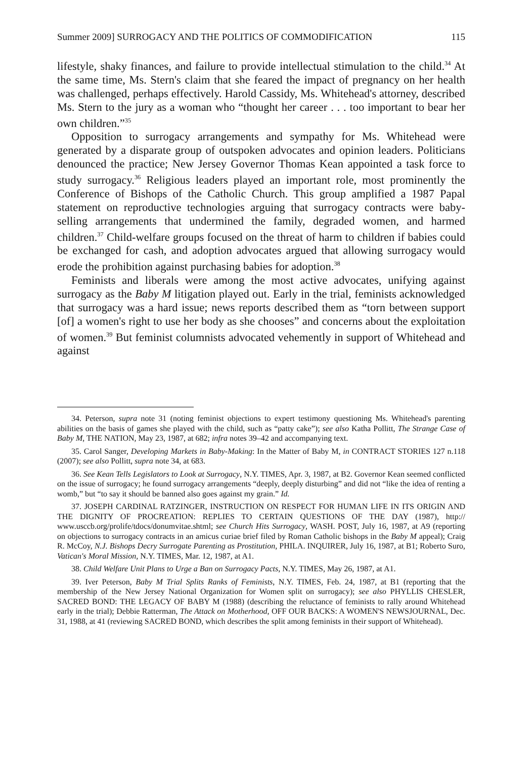Summer 2009] SURROGACY AND THE POLITICS OF COMMODIFICATION 115
lifestyle, shaky finances, and failure to provide intellectual stimulation to the child.<sup>34</sup> At the same time, Ms. Stern's claim that she feared the impact of pregnancy on her health was challenged, perhaps effectively. Harold Cassidy, Ms. Whitehead's attorney, described Ms. Stern to the jury as a woman who “thought her career . . . too important to bear her own children.”<sup>35</sup>
Opposition to surrogacy arrangements and sympathy for Ms. Whitehead were generated by a disparate group of outspoken advocates and opinion leaders. Politicians denounced the practice; New Jersey Governor Thomas Kean appointed a task force to study surrogacy.<sup>36</sup> Religious leaders played an important role, most prominently the Conference of Bishops of the Catholic Church. This group amplified a 1987 Papal statement on reproductive technologies arguing that surrogacy contracts were baby-selling arrangements that undermined the family, degraded women, and harmed children.<sup>37</sup> Child-welfare groups focused on the threat of harm to children if babies could be exchanged for cash, and adoption advocates argued that allowing surrogacy would erode the prohibition against purchasing babies for adoption.<sup>38</sup>
Feminists and liberals were among the most active advocates, unifying against surrogacy as the Baby M litigation played out. Early in the trial, feminists acknowledged that surrogacy was a hard issue; news reports described them as “torn between support [of] a women's right to use her body as she chooses” and concerns about the exploitation of women.<sup>39</sup> But feminist columnists advocated vehemently in support of Whitehead and against
34. Peterson, supra note 31 (noting feminist objections to expert testimony questioning Ms. Whitehead's parenting abilities on the basis of games she played with the child, such as “patty cake”); see also Katha Pollitt, The Strange Case of Baby M, THE NATION, May 23, 1987, at 682; infra notes 39–42 and accompanying text.
35. Carol Sanger, Developing Markets in Baby-Making: In the Matter of Baby M, in CONTRACT STORIES 127 n.118 (2007); see also Pollitt, supra note 34, at 683.
36. See Kean Tells Legislators to Look at Surrogacy, N.Y. TIMES, Apr. 3, 1987, at B2. Governor Kean seemed conflicted on the issue of surrogacy; he found surrogacy arrangements “deeply, deeply disturbing” and did not “like the idea of renting a womb,” but “to say it should be banned also goes against my grain.” Id.
37. JOSEPH CARDINAL RATZINGER, INSTRUCTION ON RESPECT FOR HUMAN LIFE IN ITS ORIGIN AND THE DIGNITY OF PROCREATION: REPLIES TO CERTAIN QUESTIONS OF THE DAY (1987), http:// www.usccb.org/prolife/tdocs/donumvitae.shtml; see Church Hits Surrogacy, WASH. POST, July 16, 1987, at A9 (reporting on objections to surrogacy contracts in an amicus curiae brief filed by Roman Catholic bishops in the Baby M appeal); Craig R. McCoy, N.J. Bishops Decry Surrogate Parenting as Prostitution, PHILA. INQUIRER, July 16, 1987, at B1; Roberto Suro, Vatican's Moral Mission, N.Y. TIMES, Mar. 12, 1987, at A1.
38. Child Welfare Unit Plans to Urge a Ban on Surrogacy Pacts, N.Y. TIMES, May 26, 1987, at A1.
39. Iver Peterson, Baby M Trial Splits Ranks of Feminists, N.Y. TIMES, Feb. 24, 1987, at B1 (reporting that the membership of the New Jersey National Organization for Women split on surrogacy); see also PHYLLIS CHESLER, SACRED BOND: THE LEGACY OF BABY M (1988) (describing the reluctance of feminists to rally around Whitehead early in the trial); Debbie Ratterman, The Attack on Motherhood, OFF OUR BACKS: A WOMEN'S NEWSJOURNAL, Dec. 31, 1988, at 41 (reviewing SACRED BOND, which describes the split among feminists in their support of Whitehead).